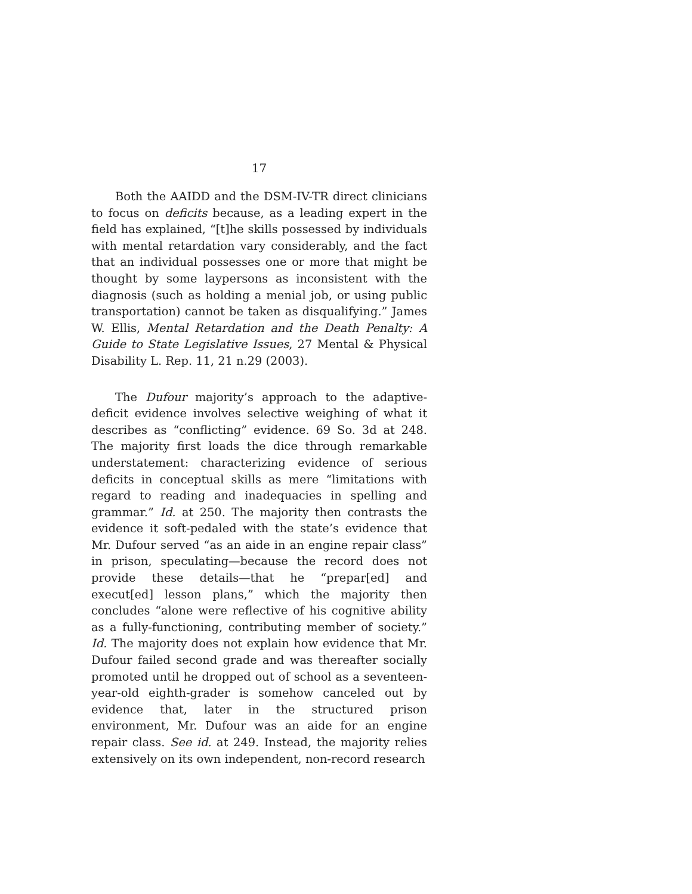17
Both the AAIDD and the DSM-IV-TR direct clinicians to focus on deficits because, as a leading expert in the field has explained, “[t]he skills possessed by individuals with mental retardation vary considerably, and the fact that an individual possesses one or more that might be thought by some laypersons as inconsistent with the diagnosis (such as holding a menial job, or using public transportation) cannot be taken as disqualifying.” James W. Ellis, Mental Retardation and the Death Penalty: A Guide to State Legislative Issues, 27 Mental & Physical Disability L. Rep. 11, 21 n.29 (2003).
The Dufour majority’s approach to the adaptive-deficit evidence involves selective weighing of what it describes as “conflicting” evidence. 69 So. 3d at 248. The majority first loads the dice through remarkable understatement: characterizing evidence of serious deficits in conceptual skills as mere “limitations with regard to reading and inadequacies in spelling and grammar.” Id. at 250. The majority then contrasts the evidence it soft-pedaled with the state’s evidence that Mr. Dufour served “as an aide in an engine repair class” in prison, speculating—because the record does not provide these details—that he “prepar[ed] and execut[ed] lesson plans,” which the majority then concludes “alone were reflective of his cognitive ability as a fully-functioning, contributing member of society.” Id. The majority does not explain how evidence that Mr. Dufour failed second grade and was thereafter socially promoted until he dropped out of school as a seventeen-year-old eighth-grader is somehow canceled out by evidence that, later in the structured prison environment, Mr. Dufour was an aide for an engine repair class. See id. at 249. Instead, the majority relies extensively on its own independent, non-record research